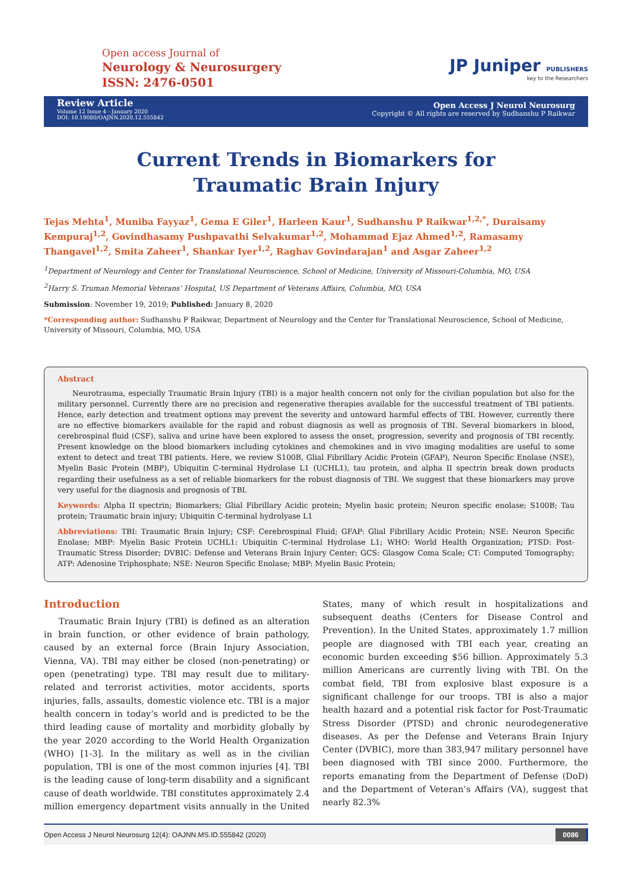Open access Journal of
Neurology & Neurosurgery
ISSN: 2476-0501
JP Juniper PUBLISHERS
key to the Researchers
Review Article
Volume 12 Issue 4 - January 2020
DOI: 10.19080/OAJNN.2020.12.555842
Open Access J Neurol Neurosurg
Copyright © All rights are reserved by Sudhanshu P Raikwar
Current Trends in Biomarkers for
Traumatic Brain Injury
Tejas Mehta<sup>1</sup>, Muniba Fayyaz<sup>1</sup>, Gema E Giler<sup>1</sup>, Harleen Kaur<sup>1</sup>, Sudhanshu P Raikwar<sup>1,2,*</sup>, Duraisamy Kempuraj<sup>1,2</sup>, Govindhasamy Pushpavathi Selvakumar<sup>1,2</sup>, Mohammad Ejaz Ahmed<sup>1,2</sup>, Ramasamy Thangavel<sup>1,2</sup>, Smita Zaheer<sup>1</sup>, Shankar Iyer<sup>1,2</sup>, Raghav Govindarajan<sup>1</sup> and Asgar Zaheer<sup>1,2</sup>
<sup>1</sup> Department of Neurology and Center for Translational Neuroscience, School of Medicine, University of Missouri-Columbia, MO, USA
<sup>2</sup> Harry S. Truman Memorial Veterans’ Hospital, US Department of Veterans Affairs, Columbia, MO, USA
Submission: November 19, 2019; Published: January 8, 2020
*Corresponding author: Sudhanshu P Raikwar, Department of Neurology and the Center for Translational Neuroscience, School of Medicine, University of Missouri, Columbia, MO, USA
Abstract
Neurotrauma, especially Traumatic Brain Injury (TBI) is a major health concern not only for the civilian population but also for the military personnel. Currently there are no precision and regenerative therapies available for the successful treatment of TBI patients. Hence, early detection and treatment options may prevent the severity and untoward harmful effects of TBI. However, currently there are no effective biomarkers available for the rapid and robust diagnosis as well as prognosis of TBI. Several biomarkers in blood, cerebrospinal fluid (CSF), saliva and urine have been explored to assess the onset, progression, severity and prognosis of TBI recently. Present knowledge on the blood biomarkers including cytokines and chemokines and in vivo imaging modalities are useful to some extent to detect and treat TBI patients. Here, we review S100B, Glial Fibrillary Acidic Protein (GFAP), Neuron Specific Enolase (NSE), Myelin Basic Protein (MBP), Ubiquitin C-terminal Hydrolase L1 (UCHL1), tau protein, and alpha II spectrin break down products regarding their usefulness as a set of reliable biomarkers for the robust diagnosis of TBI. We suggest that these biomarkers may prove very useful for the diagnosis and prognosis of TBI.
Keywords: Alpha II spectrin; Biomarkers; Glial Fibrillary Acidic protein; Myelin basic protein; Neuron specific enolase; S100B; Tau protein; Traumatic brain injury; Ubiquitin C-terminal hydrolyase L1
Abbreviations: TBI: Traumatic Brain Injury; CSF: Cerebrospinal Fluid; GFAP: Glial Fibrillary Acidic Protein; NSE: Neuron Specific Enolase; MBP: Myelin Basic Protein UCHL1: Ubiquitin C-terminal Hydrolase L1; WHO: World Health Organization; PTSD: Post-Traumatic Stress Disorder; DVBIC: Defense and Veterans Brain Injury Center; GCS: Glasgow Coma Scale; CT: Computed Tomography; ATP: Adenosine Triphosphate; NSE: Neuron Specific Enolase; MBP: Myelin Basic Protein;
Introduction
Traumatic Brain Injury (TBI) is defined as an alteration in brain function, or other evidence of brain pathology, caused by an external force (Brain Injury Association, Vienna, VA). TBI may either be closed (non-penetrating) or open (penetrating) type. TBI may result due to military- related and terrorist activities, motor accidents, sports injuries, falls, assaults, domestic violence etc. TBI is a major health concern in today’s world and is predicted to be the third leading cause of mortality and morbidity globally by the year 2020 according to the World Health Organization (WHO) [1-3]. In the military as well as in the civilian population, TBI is one of the most common injuries [4]. TBI is the leading cause of long-term disability and a significant cause of death worldwide. TBI constitutes approximately 2.4 million emergency department visits annually in the United States, many of which result in hospitalizations and subsequent deaths (Centers for Disease Control and Prevention). In the United States, approximately 1.7 million people are diagnosed with TBI each year, creating an economic burden exceeding $56 billion. Approximately 5.3 million Americans are currently living with TBI. On the combat field, TBI from explosive blast exposure is a significant challenge for our troops. TBI is also a major health hazard and a potential risk factor for Post-Traumatic Stress Disorder (PTSD) and chronic neurodegenerative diseases. As per the Defense and Veterans Brain Injury Center (DVBIC), more than 383,947 military personnel have been diagnosed with TBI since 2000. Furthermore, the reports emanating from the Department of Defense (DoD) and the Department of Veteran’s Affairs (VA), suggest that nearly 82.3%
Open Access J Neurol Neurosurg 12(4): OAJNN.MS.ID.555842 (2020) 0086